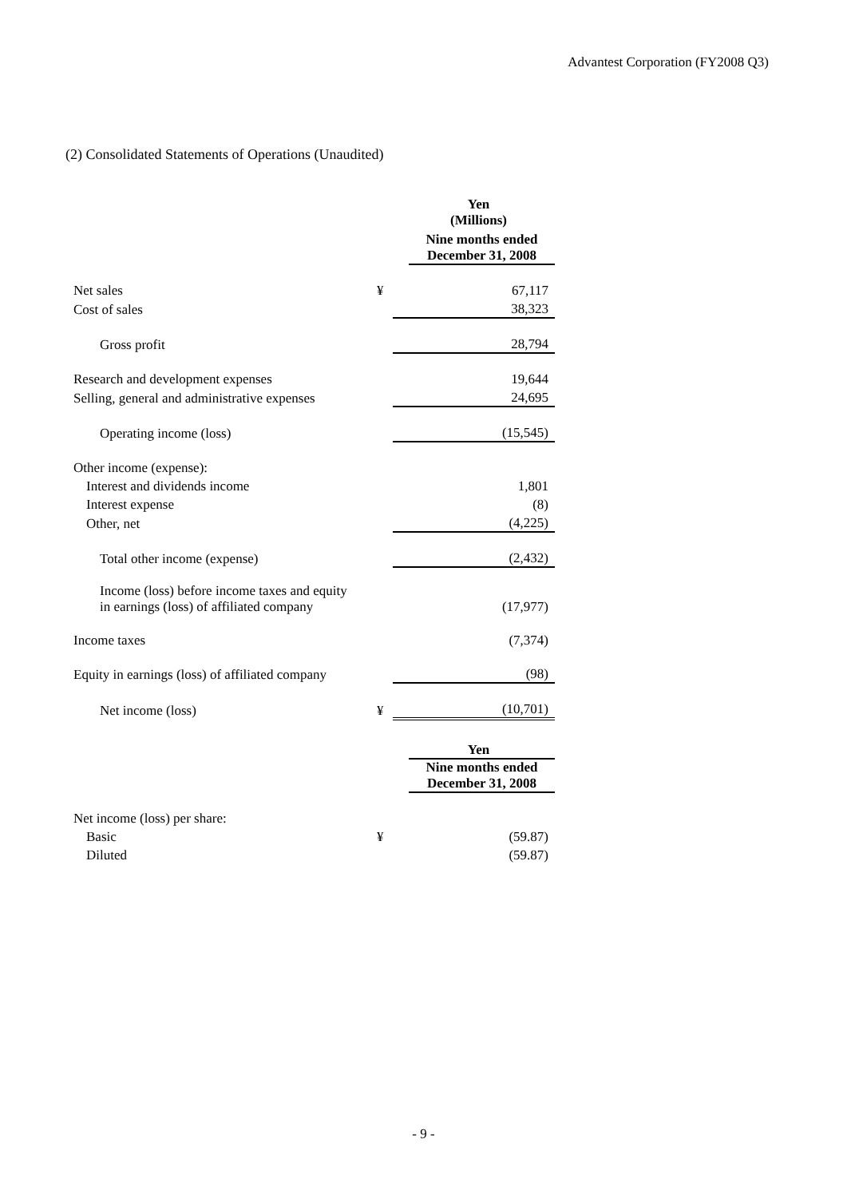Advantest Corporation (FY2008 Q3)
(2) Consolidated Statements of Operations (Unaudited)
| | | | Yen (Millions) |
| | | | Nine months ended December 31, 2008 |
| Net sales | ¥ | | 67,117 |
| Cost of sales | | | 38,323 |
| Gross profit | | | 28,794 |
| Research and development expenses | | | 19,644 |
| Selling, general and administrative expenses | | | 24,695 |
| Operating income (loss) | | | (15,545) |
| Other income (expense): | | | |
| Interest and dividends income | | | 1,801 |
| Interest expense | | | (8) |
| Other, net | | | (4,225) |
| Total other income (expense) | | | (2,432) |
| Income (loss) before income taxes and equity in earnings (loss) of affiliated company | | | (17,977) |
| Income taxes | | | (7,374) |
| Equity in earnings (loss) of affiliated company | | | (98) |
| Net income (loss) | ¥ | | (10,701) |
| | | | Yen |
| | | | Nine months ended December 31, 2008 |
| Net income (loss) per share: | | | |
| Basic | ¥ | | (59.87) |
| Diluted | | | (59.87) |
- 9 -